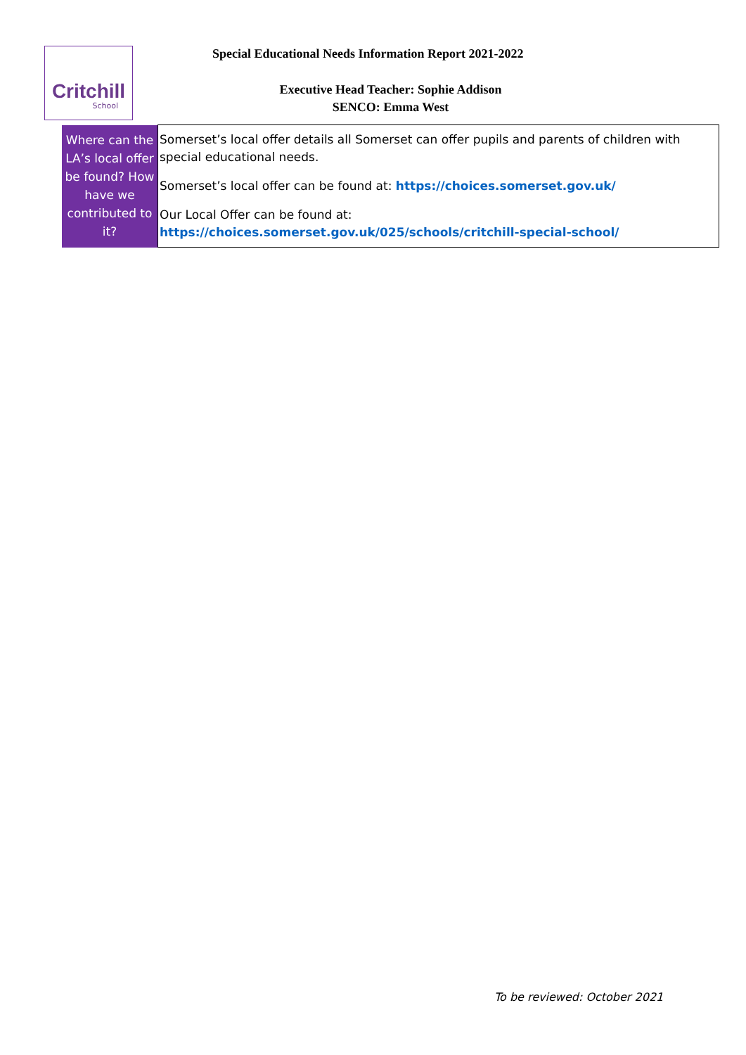Critchill
School
Special Educational Needs Information Report 2021-2022
Executive Head Teacher: Sophie Addison
SENCO: Emma West
| Where can the LA’s local offer be found? How have we contributed to it? | Somerset’s local offer details all Somerset can offer pupils and parents of children with special educational needs. Somerset’s local offer can be found at: https://choices.somerset.gov.uk/ Our Local Offer can be found at: https://choices.somerset.gov.uk/025/schools/critchill-special-school/ |
To be reviewed: October 2021